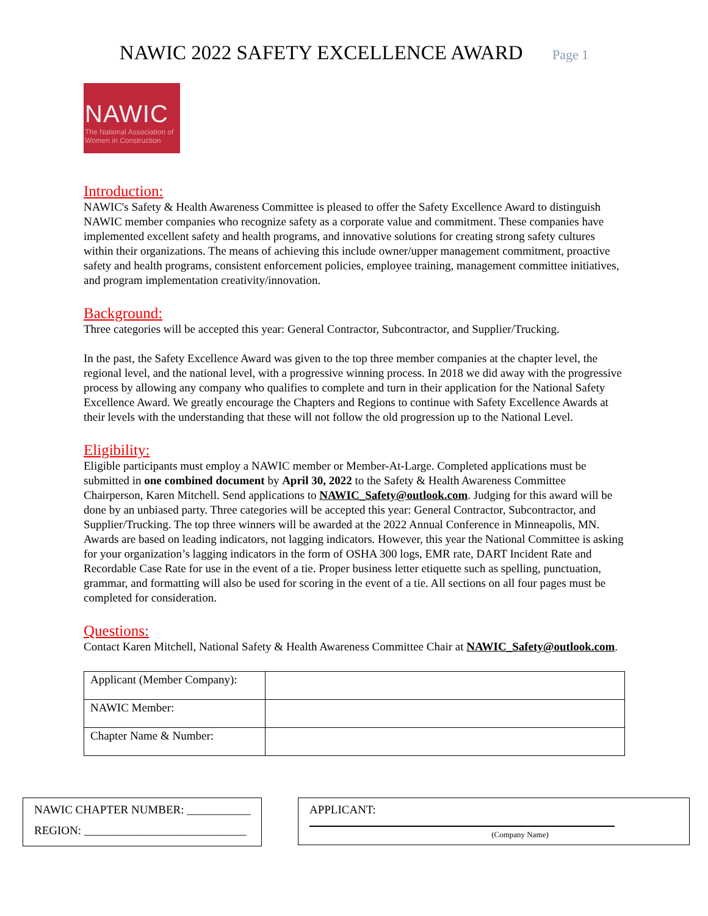NAWIC 2022 SAFETY EXCELLENCE AWARD Page 1
NAWIC
The National Association of
Women in Construction
Introduction:
NAWIC's Safety & Health Awareness Committee is pleased to offer the Safety Excellence Award to distinguish NAWIC member companies who recognize safety as a corporate value and commitment. These companies have implemented excellent safety and health programs, and innovative solutions for creating strong safety cultures within their organizations. The means of achieving this include owner/upper management commitment, proactive safety and health programs, consistent enforcement policies, employee training, management committee initiatives, and program implementation creativity/innovation.
Background:
Three categories will be accepted this year: General Contractor, Subcontractor, and Supplier/Trucking.
In the past, the Safety Excellence Award was given to the top three member companies at the chapter level, the regional level, and the national level, with a progressive winning process. In 2018 we did away with the progressive process by allowing any company who qualifies to complete and turn in their application for the National Safety Excellence Award. We greatly encourage the Chapters and Regions to continue with Safety Excellence Awards at their levels with the understanding that these will not follow the old progression up to the National Level.
Eligibility:
Eligible participants must employ a NAWIC member or Member-At-Large. Completed applications must be submitted in one combined document by April 30, 2022 to the Safety & Health Awareness Committee Chairperson, Karen Mitchell. Send applications to NAWIC_Safety@outlook.com. Judging for this award will be done by an unbiased party. Three categories will be accepted this year: General Contractor, Subcontractor, and Supplier/Trucking. The top three winners will be awarded at the 2022 Annual Conference in Minneapolis, MN. Awards are based on leading indicators, not lagging indicators. However, this year the National Committee is asking for your organization’s lagging indicators in the form of OSHA 300 logs, EMR rate, DART Incident Rate and Recordable Case Rate for use in the event of a tie. Proper business letter etiquette such as spelling, punctuation, grammar, and formatting will also be used for scoring in the event of a tie. All sections on all four pages must be completed for consideration.
Questions:
Contact Karen Mitchell, National Safety & Health Awareness Committee Chair at NAWIC_Safety@outlook.com.
| Applicant (Member Company): | |
| NAWIC Member: | |
| Chapter Name & Number: | |
NAWIC CHAPTER NUMBER: ___________
REGION: ____________________________
APPLICANT:
(Company Name)